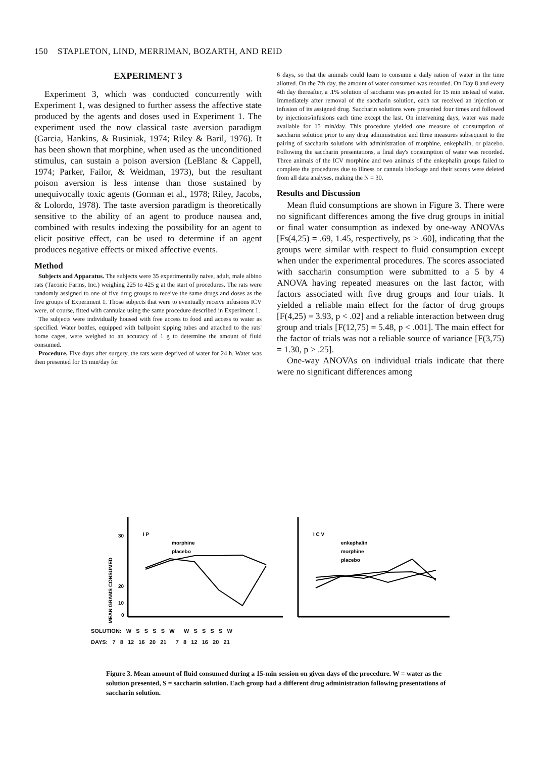150 STAPLETON, LIND, MERRIMAN, BOZARTH, AND REID
EXPERIMENT 3
Experiment 3, which was conducted concurrently with Experiment 1, was designed to further assess the affective state produced by the agents and doses used in Experiment 1. The experiment used the now classical taste aversion paradigm (Garcia, Hankins, & Rusiniak, 1974; Riley & Baril, 1976). It has been shown that morphine, when used as the unconditioned stimulus, can sustain a poison aversion (LeBlanc & Cappell, 1974; Parker, Failor, & Weidman, 1973), but the resultant poison aversion is less intense than those sustained by unequivocally toxic agents (Gorman et al., 1978; Riley, Jacobs, & Lolordo, 1978). The taste aversion paradigm is theoretically sensitive to the ability of an agent to produce nausea and, combined with results indexing the possibility for an agent to elicit positive effect, can be used to determine if an agent produces negative effects or mixed affective events.
Method
Subjects and Apparatus. The subjects were 35 experimentally naive, adult, male albino rats (Taconic Farms, Inc.) weighing 225 to 425 g at the start of procedures. The rats were randomly assigned to one of five drug groups to receive the same drugs and doses as the five groups of Experiment 1. Those subjects that were to eventually receive infusions ICV were, of course, fitted with cannulae using the same procedure described in Experiment 1.
The subjects were individually housed with free access to food and access to water as specified. Water bottles, equipped with ballpoint sipping tubes and attached to the rats' home cages, were weighed to an accuracy of 1 g to determine the amount of fluid consumed.
Procedure. Five days after surgery, the rats were deprived of water for 24 h. Water was then presented for 15 min/day for
6 days, so that the animals could learn to consume a daily ration of water in the time allotted. On the 7th day, the amount of water consumed was recorded. On Day 8 and every 4th day thereafter, a .1% solution of saccharin was presented for 15 min instead of water. Immediately after removal of the saccharin solution, each rat received an injection or infusion of its assigned drug. Saccharin solutions were presented four times and followed by injections/infusions each time except the last. On intervening days, water was made available for 15 min/day. This procedure yielded one measure of consumption of saccharin solution prior to any drug administration and three measures subsequent to the pairing of saccharin solutions with administration of morphine, enkephalin, or placebo. Following the saccharin presentations, a final day's consumption of water was recorded. Three animals of the ICV morphine and two animals of the enkephalin groups failed to complete the procedures due to illness or cannula blockage and their scores were deleted from all data analyses, making the N = 30.
Results and Discussion
Mean fluid consumptions are shown in Figure 3. There were no significant differences among the five drug groups in initial or final water consumption as indexed by one-way ANOVAs [Fs(4,25) = .69, 1.45, respectively, ps > .60], indicating that the groups were similar with respect to fluid consumption except when under the experimental procedures. The scores associated with saccharin consumption were submitted to a 5 by 4 ANOVA having repeated measures on the last factor, with factors associated with five drug groups and four trials. It yielded a reliable main effect for the factor of drug groups [F(4,25) = 3.93, p < .02] and a reliable interaction between drug group and trials [F(12,75) = 5.48, p < .001]. The main effect for the factor of trials was not a reliable source of variance [F(3,75) = 1.30, p > .25].
One-way ANOVAs on individual trials indicate that there were no significant differences among
MEAN GRAMS CONSUMED
30
20
10
0
I P
morphine
placebo
I C V
enkephalin
morphine
placebo
SOLUTION: W S S S S W W S S S S W
DAYS: 7 8 12 16 20 21 7 8 12 16 20 21
Figure 3. Mean amount of fluid consumed during a 15-min session on given days of the procedure. W = water as the solution presented, S = saccharin solution. Each group had a different drug administration following presentations of saccharin solution.